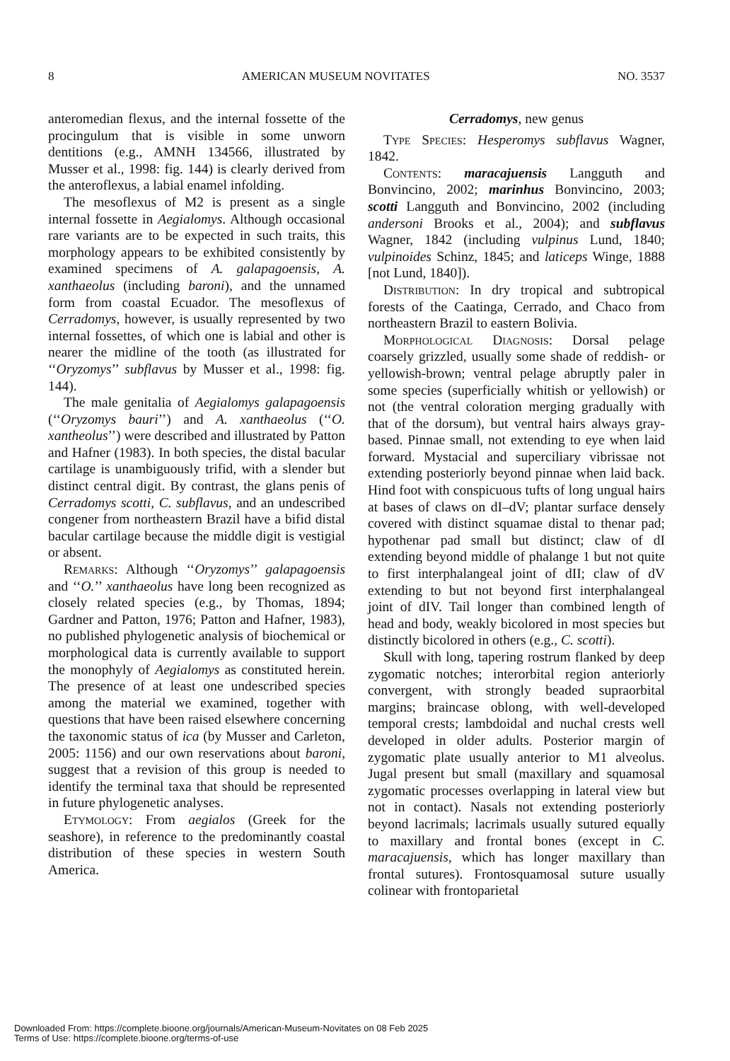8 AMERICAN MUSEUM NOVITATES NO. 3537
anteromedian flexus, and the internal fossette of the procingulum that is visible in some unworn dentitions (e.g., AMNH 134566, illustrated by Musser et al., 1998: fig. 144) is clearly derived from the anteroflexus, a labial enamel infolding.
The mesoflexus of M2 is present as a single internal fossette in Aegialomys. Although occasional rare variants are to be expected in such traits, this morphology appears to be exhibited consistently by examined specimens of A. galapagoensis, A. xanthaeolus (including baroni), and the unnamed form from coastal Ecuador. The mesoflexus of Cerradomys, however, is usually represented by two internal fossettes, of which one is labial and other is nearer the midline of the tooth (as illustrated for ‘‘Oryzomys’’ subflavus by Musser et al., 1998: fig. 144).
The male genitalia of Aegialomys galapagoensis (‘‘Oryzomys bauri’’) and A. xanthaeolus (‘‘O. xantheolus’’) were described and illustrated by Patton and Hafner (1983). In both species, the distal bacular cartilage is unambiguously trifid, with a slender but distinct central digit. By contrast, the glans penis of Cerradomys scotti, C. subflavus, and an undescribed congener from northeastern Brazil have a bifid distal bacular cartilage because the middle digit is vestigial or absent.
Remarks: Although ‘‘Oryzomys’’ galapagoensis and ‘‘O.’’ xanthaeolus have long been recognized as closely related species (e.g., by Thomas, 1894; Gardner and Patton, 1976; Patton and Hafner, 1983), no published phylogenetic analysis of biochemical or morphological data is currently available to support the monophyly of Aegialomys as constituted herein. The presence of at least one undescribed species among the material we examined, together with questions that have been raised elsewhere concerning the taxonomic status of ica (by Musser and Carleton, 2005: 1156) and our own reservations about baroni, suggest that a revision of this group is needed to identify the terminal taxa that should be represented in future phylogenetic analyses.
Etymology: From aegialos (Greek for the seashore), in reference to the predominantly coastal distribution of these species in western South America.
Cerradomys, new genus
Type Species: Hesperomys subflavus Wagner, 1842.
Contents: maracajuensis Langguth and Bonvincino, 2002; marinhus Bonvincino, 2003; scotti Langguth and Bonvincino, 2002 (including andersoni Brooks et al., 2004); and subflavus Wagner, 1842 (including vulpinus Lund, 1840; vulpinoides Schinz, 1845; and laticeps Winge, 1888 [not Lund, 1840]).
Distribution: In dry tropical and subtropical forests of the Caatinga, Cerrado, and Chaco from northeastern Brazil to eastern Bolivia.
Morphological Diagnosis: Dorsal pelage coarsely grizzled, usually some shade of reddish- or yellowish-brown; ventral pelage abruptly paler in some species (superficially whitish or yellowish) or not (the ventral coloration merging gradually with that of the dorsum), but ventral hairs always gray-based. Pinnae small, not extending to eye when laid forward. Mystacial and superciliary vibrissae not extending posteriorly beyond pinnae when laid back. Hind foot with conspicuous tufts of long ungual hairs at bases of claws on dI–dV; plantar surface densely covered with distinct squamae distal to thenar pad; hypothenar pad small but distinct; claw of dI extending beyond middle of phalange 1 but not quite to first interphalangeal joint of dII; claw of dV extending to but not beyond first interphalangeal joint of dIV. Tail longer than combined length of head and body, weakly bicolored in most species but distinctly bicolored in others (e.g., C. scotti).
Skull with long, tapering rostrum flanked by deep zygomatic notches; interorbital region anteriorly convergent, with strongly beaded supraorbital margins; braincase oblong, with well-developed temporal crests; lambdoidal and nuchal crests well developed in older adults. Posterior margin of zygomatic plate usually anterior to M1 alveolus. Jugal present but small (maxillary and squamosal zygomatic processes overlapping in lateral view but not in contact). Nasals not extending posteriorly beyond lacrimals; lacrimals usually sutured equally to maxillary and frontal bones (except in C. maracajuensis, which has longer maxillary than frontal sutures). Frontosquamosal suture usually colinear with frontoparietal
Downloaded From: https://complete.bioone.org/journals/American-Museum-Novitates on 08 Feb 2025
Terms of Use: https://complete.bioone.org/terms-of-use